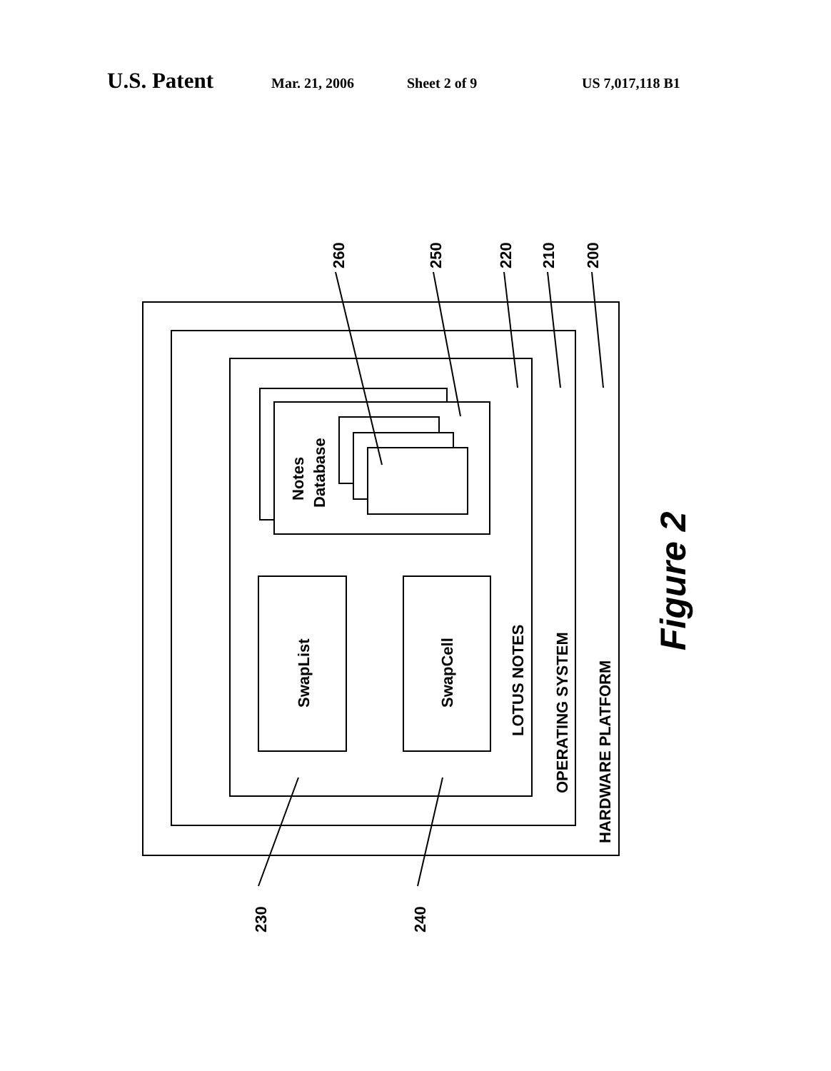U.S. Patent Mar. 21, 2006 Sheet 2 of 9 US 7,017,118 B1
260
250
220
210
200
230
240
Notes
Database
SwapList
SwapCell
LOTUS NOTES
OPERATING SYSTEM
HARDWARE PLATFORM
Figure 2